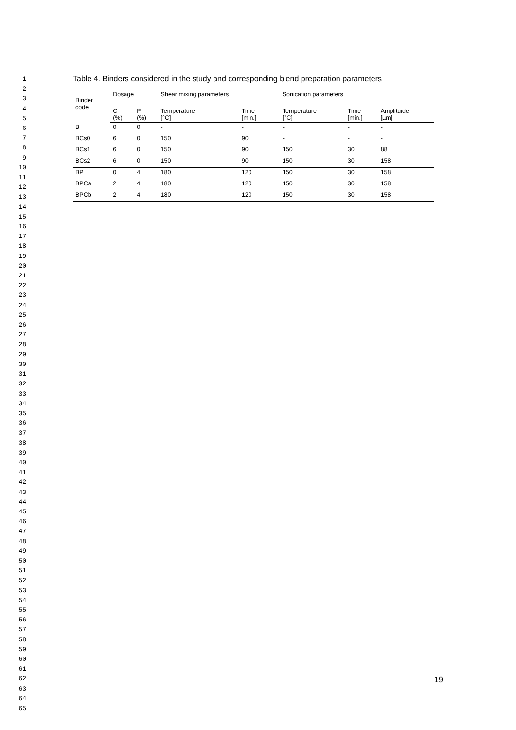1
2
3
4
5
6
7
8
9
10
11
12
13
14
15
16
17
18
19
20
21
22
23
24
25
26
27
28
29
30
31
32
33
34
35
36
37
38
39
40
41
42
43
44
45
46
47
48
49
50
51
52
53
54
55
56
57
58
59
60
61
62
63
64
65
Table 4. Binders considered in the study and corresponding blend preparation parameters
| Binder code | Dosage | | Shear mixing parameters | | Sonication parameters | | |
| --- | --- | --- | --- | --- | --- | --- | --- |
| | C (%) | P (%) | Temperature [°C] | Time [min.] | Temperature [°C] | Time [min.] | Amplituide [µm] |
| B | 0 | 0 | - | - | - | - | - |
| BCs0 | 6 | 0 | 150 | 90 | - | - | - |
| BCs1 | 6 | 0 | 150 | 90 | 150 | 30 | 88 |
| BCs2 | 6 | 0 | 150 | 90 | 150 | 30 | 158 |
| BP | 0 | 4 | 180 | 120 | 150 | 30 | 158 |
| BPCa | 2 | 4 | 180 | 120 | 150 | 30 | 158 |
| BPCb | 2 | 4 | 180 | 120 | 150 | 30 | 158 |
19